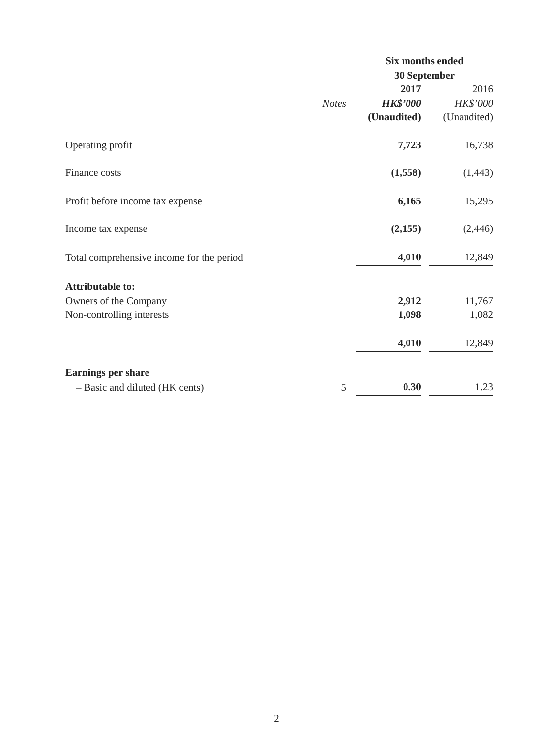| | | Six months ended 30 September | | |
| | | 2017 | | 2016 |
| | Notes | HK$’000 | | HK$’000 |
| | | (Unaudited) | | (Unaudited) |
| Operating profit | | 7,723 | | 16,738 |
| Finance costs | | (1,558) | | (1,443) |
| Profit before income tax expense | | 6,165 | | 15,295 |
| Income tax expense | | (2,155) | | (2,446) |
| Total comprehensive income for the period | | 4,010 | | 12,849 |
| Attributable to: | | | | |
| Owners of the Company | | 2,912 | | 11,767 |
| Non-controlling interests | | 1,098 | | 1,082 |
| | | 4,010 | | 12,849 |
| Earnings per share | | | | |
| – Basic and diluted (HK cents) | 5 | 0.30 | | 1.23 |
2